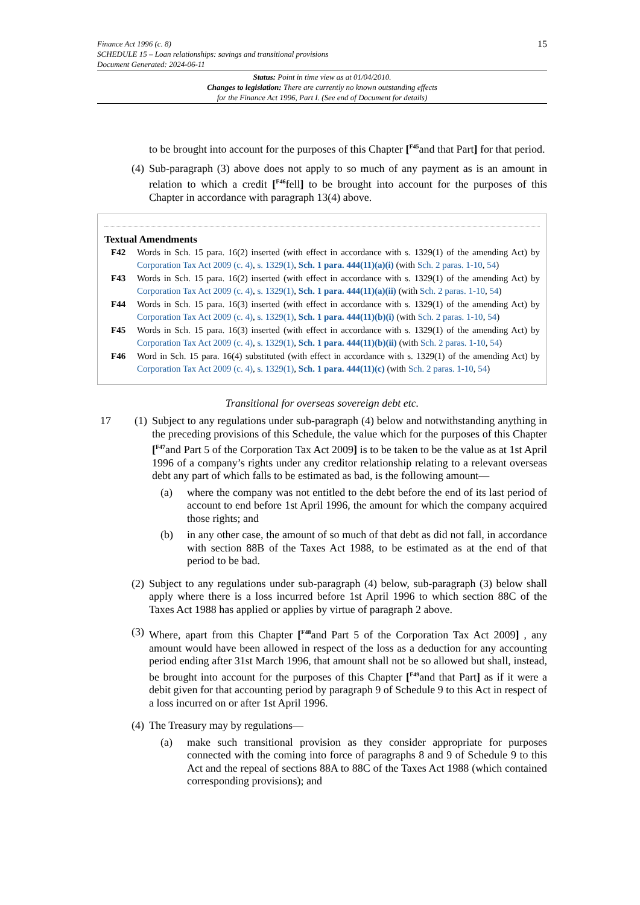15
Finance Act 1996 (c. 8)
SCHEDULE 15 – Loan relationships: savings and transitional provisions
Document Generated: 2024-06-11
Status: Point in time view as at 01/04/2010.
Changes to legislation: There are currently no known outstanding effects
for the Finance Act 1996, Part I. (See end of Document for details)
to be brought into account for the purposes of this Chapter [<sup>F45</sup>and that Part] for that period.
(4) Sub-paragraph (3) above does not apply to so much of any payment as is an amount in relation to which a credit [<sup>F46</sup>fell] to be brought into account for the purposes of this Chapter in accordance with paragraph 13(4) above.
Textual Amendments
F42 Words in Sch. 15 para. 16(2) inserted (with effect in accordance with s. 1329(1) of the amending Act) by Corporation Tax Act 2009 (c. 4), s. 1329(1), Sch. 1 para. 444(11)(a)(i) (with Sch. 2 paras. 1-10, 54)
F43 Words in Sch. 15 para. 16(2) inserted (with effect in accordance with s. 1329(1) of the amending Act) by Corporation Tax Act 2009 (c. 4), s. 1329(1), Sch. 1 para. 444(11)(a)(ii) (with Sch. 2 paras. 1-10, 54)
F44 Words in Sch. 15 para. 16(3) inserted (with effect in accordance with s. 1329(1) of the amending Act) by Corporation Tax Act 2009 (c. 4), s. 1329(1), Sch. 1 para. 444(11)(b)(i) (with Sch. 2 paras. 1-10, 54)
F45 Words in Sch. 15 para. 16(3) inserted (with effect in accordance with s. 1329(1) of the amending Act) by Corporation Tax Act 2009 (c. 4), s. 1329(1), Sch. 1 para. 444(11)(b)(ii) (with Sch. 2 paras. 1-10, 54)
F46 Word in Sch. 15 para. 16(4) substituted (with effect in accordance with s. 1329(1) of the amending Act) by Corporation Tax Act 2009 (c. 4), s. 1329(1), Sch. 1 para. 444(11)(c) (with Sch. 2 paras. 1-10, 54)
Transitional for overseas sovereign debt etc.
17 (1) Subject to any regulations under sub-paragraph (4) below and notwithstanding anything in the preceding provisions of this Schedule, the value which for the purposes of this Chapter [<sup>F47</sup>and Part 5 of the Corporation Tax Act 2009] is to be taken to be the value as at 1st April 1996 of a company’s rights under any creditor relationship relating to a relevant overseas debt any part of which falls to be estimated as bad, is the following amount—
(a) where the company was not entitled to the debt before the end of its last period of account to end before 1st April 1996, the amount for which the company acquired those rights; and
(b) in any other case, the amount of so much of that debt as did not fall, in accordance with section 88B of the Taxes Act 1988, to be estimated as at the end of that period to be bad.
(2) Subject to any regulations under sub-paragraph (4) below, sub-paragraph (3) below shall apply where there is a loss incurred before 1st April 1996 to which section 88C of the Taxes Act 1988 has applied or applies by virtue of paragraph 2 above.
(3) Where, apart from this Chapter [<sup>F48</sup>and Part 5 of the Corporation Tax Act 2009] , any amount would have been allowed in respect of the loss as a deduction for any accounting period ending after 31st March 1996, that amount shall not be so allowed but shall, instead, be brought into account for the purposes of this Chapter [<sup>F49</sup>and that Part] as if it were a debit given for that accounting period by paragraph 9 of Schedule 9 to this Act in respect of a loss incurred on or after 1st April 1996.
(4) The Treasury may by regulations—
(a) make such transitional provision as they consider appropriate for purposes connected with the coming into force of paragraphs 8 and 9 of Schedule 9 to this Act and the repeal of sections 88A to 88C of the Taxes Act 1988 (which contained corresponding provisions); and